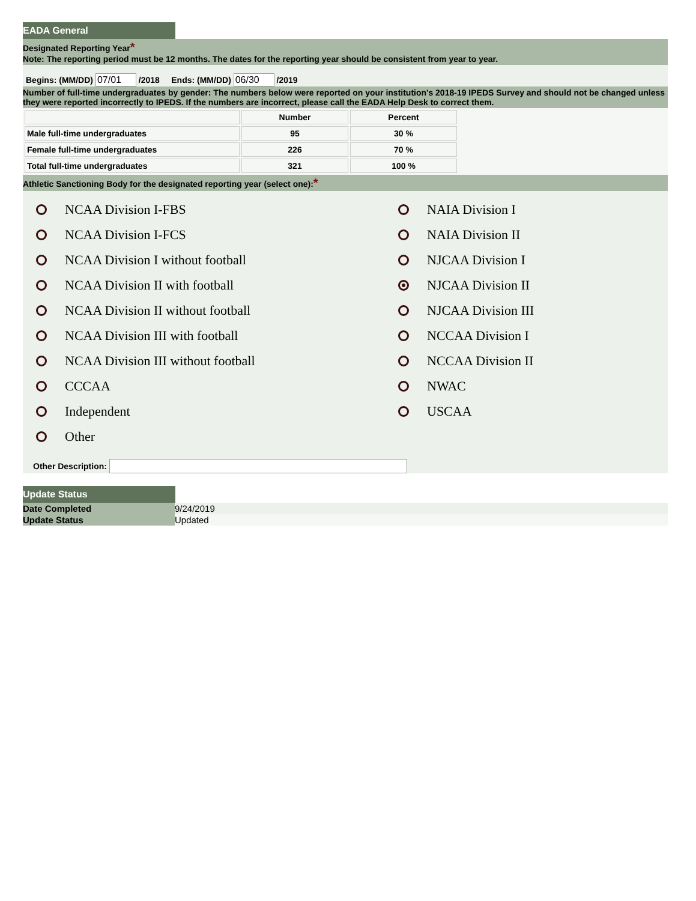EADA General
Designated Reporting Year*
Note: The reporting period must be 12 months. The dates for the reporting year should be consistent from year to year.
Begins: (MM/DD) /2018 Ends: (MM/DD) /2019
Number of full-time undergraduates by gender: The numbers below were reported on your institution's 2018-19 IPEDS Survey and should not be changed unless they were reported incorrectly to IPEDS. If the numbers are incorrect, please call the EADA Help Desk to correct them.
| | Number | Percent |
| --- | --- | --- |
| Male full-time undergraduates | 95 | 30 % |
| Female full-time undergraduates | 226 | 70 % |
| Total full-time undergraduates | 321 | 100 % |
Athletic Sanctioning Body for the designated reporting year (select one):*
NCAA Division I-FBS
NAIA Division I
NCAA Division I-FCS
NAIA Division II
NCAA Division I without football
NJCAA Division I
NCAA Division II with football
NJCAA Division II
NCAA Division II without football
NJCAA Division III
NCAA Division III with football
NCCAA Division I
NCAA Division III without football
NCCAA Division II
CCCAA
NWAC
Independent
USCAA
Other
Other Description:
Update Status
| Date Completed | 9/24/2019 |
| Update Status | Updated |